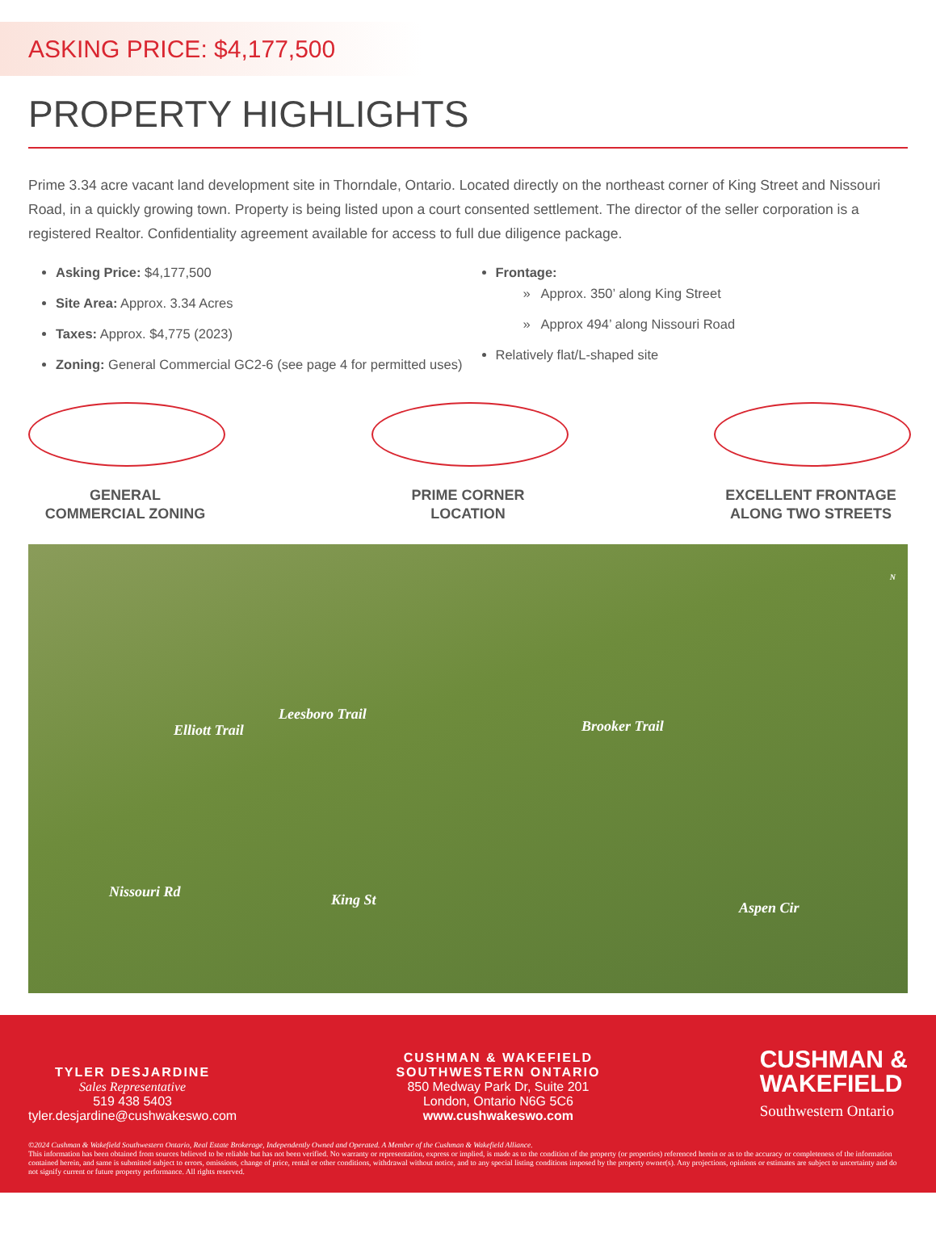ASKING PRICE: $4,177,500
PROPERTY HIGHLIGHTS
Prime 3.34 acre vacant land development site in Thorndale, Ontario. Located directly on the northeast corner of King Street and Nissouri Road, in a quickly growing town. Property is being listed upon a court consented settlement. The director of the seller corporation is a registered Realtor. Confidentiality agreement available for access to full due diligence package.
Asking Price: $4,177,500
Site Area: Approx. 3.34 Acres
Taxes: Approx. $4,775 (2023)
Zoning: General Commercial GC2-6 (see page 4 for permitted uses)
Frontage:
» Approx. 350’ along King Street
» Approx 494’ along Nissouri Road
Relatively flat/L-shaped site
GENERAL
COMMERCIAL ZONING
PRIME CORNER
LOCATION
EXCELLENT FRONTAGE
ALONG TWO STREETS
Leesboro Trail
Elliott Trail Brooker Trail
Nissouri Rd King St Aspen Cir
N
TYLER DESJARDINE
Sales Representative
519 438 5403
tyler.desjardine@cushwakeswo.com
CUSHMAN & WAKEFIELD
SOUTHWESTERN ONTARIO
850 Medway Park Dr, Suite 201
London, Ontario N6G 5C6
www.cushwakeswo.com
CUSHMAN &
WAKEFIELD
Southwestern Ontario
©2024 Cushman & Wakefield Southwestern Ontario, Real Estate Brokerage, Independently Owned and Operated. A Member of the Cushman & Wakefield Alliance.
This information has been obtained from sources believed to be reliable but has not been verified. No warranty or representation, express or implied, is made as to the condition of the property (or properties) referenced herein or as to the accuracy or completeness of the information contained herein, and same is submitted subject to errors, omissions, change of price, rental or other conditions, withdrawal without notice, and to any special listing conditions imposed by the property owner(s). Any projections, opinions or estimates are subject to uncertainty and do not signify current or future property performance. All rights reserved.